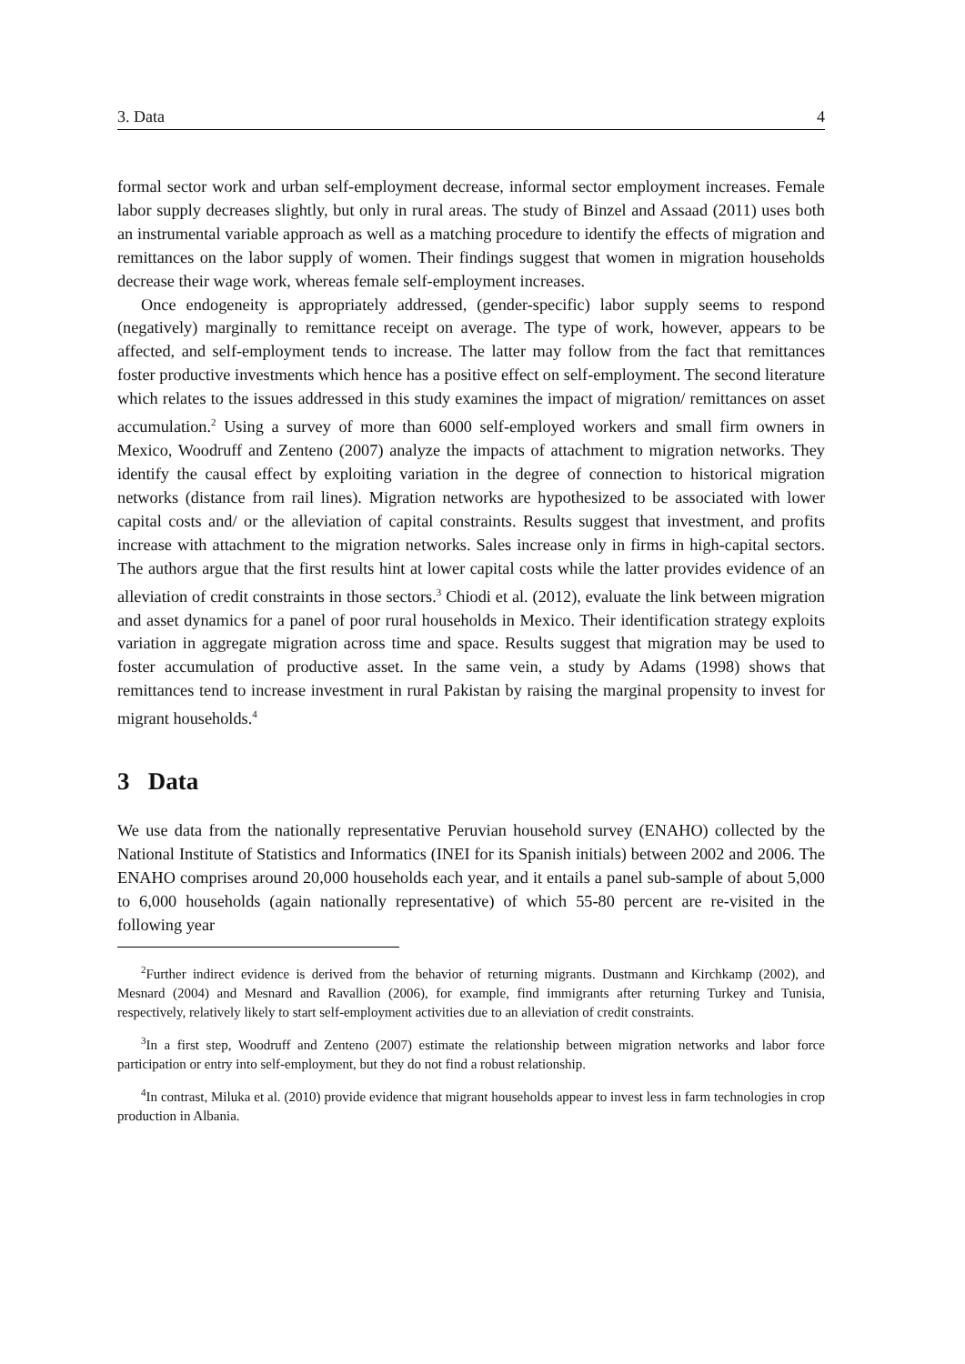3. Data 4
formal sector work and urban self-employment decrease, informal sector employment increases. Female labor supply decreases slightly, but only in rural areas. The study of Binzel and Assaad (2011) uses both an instrumental variable approach as well as a matching procedure to identify the effects of migration and remittances on the labor supply of women. Their findings suggest that women in migration households decrease their wage work, whereas female self-employment increases.
Once endogeneity is appropriately addressed, (gender-specific) labor supply seems to respond (negatively) marginally to remittance receipt on average. The type of work, however, appears to be affected, and self-employment tends to increase. The latter may follow from the fact that remittances foster productive investments which hence has a positive effect on self-employment. The second literature which relates to the issues addressed in this study examines the impact of migration/ remittances on asset accumulation.<sup>2</sup> Using a survey of more than 6000 self-employed workers and small firm owners in Mexico, Woodruff and Zenteno (2007) analyze the impacts of attachment to migration networks. They identify the causal effect by exploiting variation in the degree of connection to historical migration networks (distance from rail lines). Migration networks are hypothesized to be associated with lower capital costs and/ or the alleviation of capital constraints. Results suggest that investment, and profits increase with attachment to the migration networks. Sales increase only in firms in high-capital sectors. The authors argue that the first results hint at lower capital costs while the latter provides evidence of an alleviation of credit constraints in those sectors.<sup>3</sup> Chiodi et al. (2012), evaluate the link between migration and asset dynamics for a panel of poor rural households in Mexico. Their identification strategy exploits variation in aggregate migration across time and space. Results suggest that migration may be used to foster accumulation of productive asset. In the same vein, a study by Adams (1998) shows that remittances tend to increase investment in rural Pakistan by raising the marginal propensity to invest for migrant households.<sup>4</sup>
3 Data
We use data from the nationally representative Peruvian household survey (ENAHO) collected by the National Institute of Statistics and Informatics (INEI for its Spanish initials) between 2002 and 2006. The ENAHO comprises around 20,000 households each year, and it entails a panel sub-sample of about 5,000 to 6,000 households (again nationally representative) of which 55-80 percent are re-visited in the following year
<sup>2</sup> Further indirect evidence is derived from the behavior of returning migrants. Dustmann and Kirchkamp (2002), and Mesnard (2004) and Mesnard and Ravallion (2006), for example, find immigrants after returning Turkey and Tunisia, respectively, relatively likely to start self-employment activities due to an alleviation of credit constraints.
<sup>3</sup> In a first step, Woodruff and Zenteno (2007) estimate the relationship between migration networks and labor force participation or entry into self-employment, but they do not find a robust relationship.
<sup>4</sup> In contrast, Miluka et al. (2010) provide evidence that migrant households appear to invest less in farm technologies in crop production in Albania.